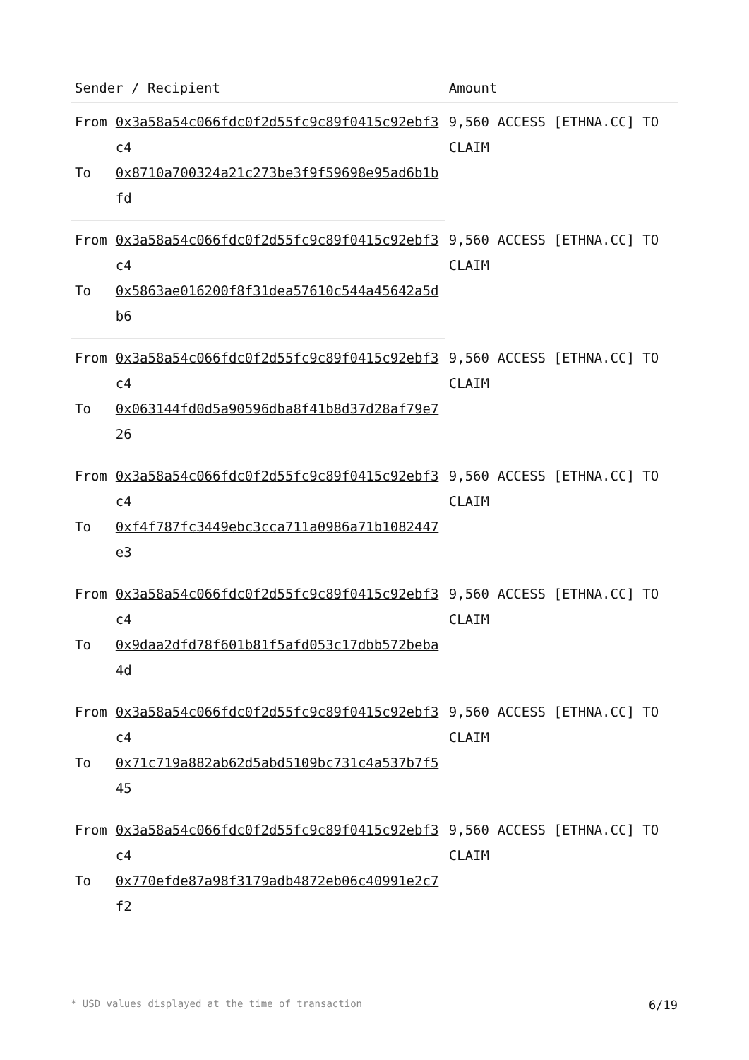| Sender / Recipient | | Amount |
| --- | --- | --- |
| From | 0x3a58a54c066fdc0f2d55fc9c89f0415c92ebf3c4 | 9,560 ACCESS [ETHNA.CC] TO CLAIM |
| To | 0x8710a700324a21c273be3f9f59698e95ad6b1bfd | |
| From | 0x3a58a54c066fdc0f2d55fc9c89f0415c92ebf3c4 | 9,560 ACCESS [ETHNA.CC] TO CLAIM |
| To | 0x5863ae016200f8f31dea57610c544a45642a5db6 | |
| From | 0x3a58a54c066fdc0f2d55fc9c89f0415c92ebf3c4 | 9,560 ACCESS [ETHNA.CC] TO CLAIM |
| To | 0x063144fd0d5a90596dba8f41b8d37d28af79e726 | |
| From | 0x3a58a54c066fdc0f2d55fc9c89f0415c92ebf3c4 | 9,560 ACCESS [ETHNA.CC] TO CLAIM |
| To | 0xf4f787fc3449ebc3cca711a0986a71b1082447e3 | |
| From | 0x3a58a54c066fdc0f2d55fc9c89f0415c92ebf3c4 | 9,560 ACCESS [ETHNA.CC] TO CLAIM |
| To | 0x9daa2dfd78f601b81f5afd053c17dbb572beba4d | |
| From | 0x3a58a54c066fdc0f2d55fc9c89f0415c92ebf3c4 | 9,560 ACCESS [ETHNA.CC] TO CLAIM |
| To | 0x71c719a882ab62d5abd5109bc731c4a537b7f545 | |
| From | 0x3a58a54c066fdc0f2d55fc9c89f0415c92ebf3c4 | 9,560 ACCESS [ETHNA.CC] TO CLAIM |
| To | 0x770efde87a98f3179adb4872eb06c40991e2c7f2 | |
* USD values displayed at the time of transaction 6/19